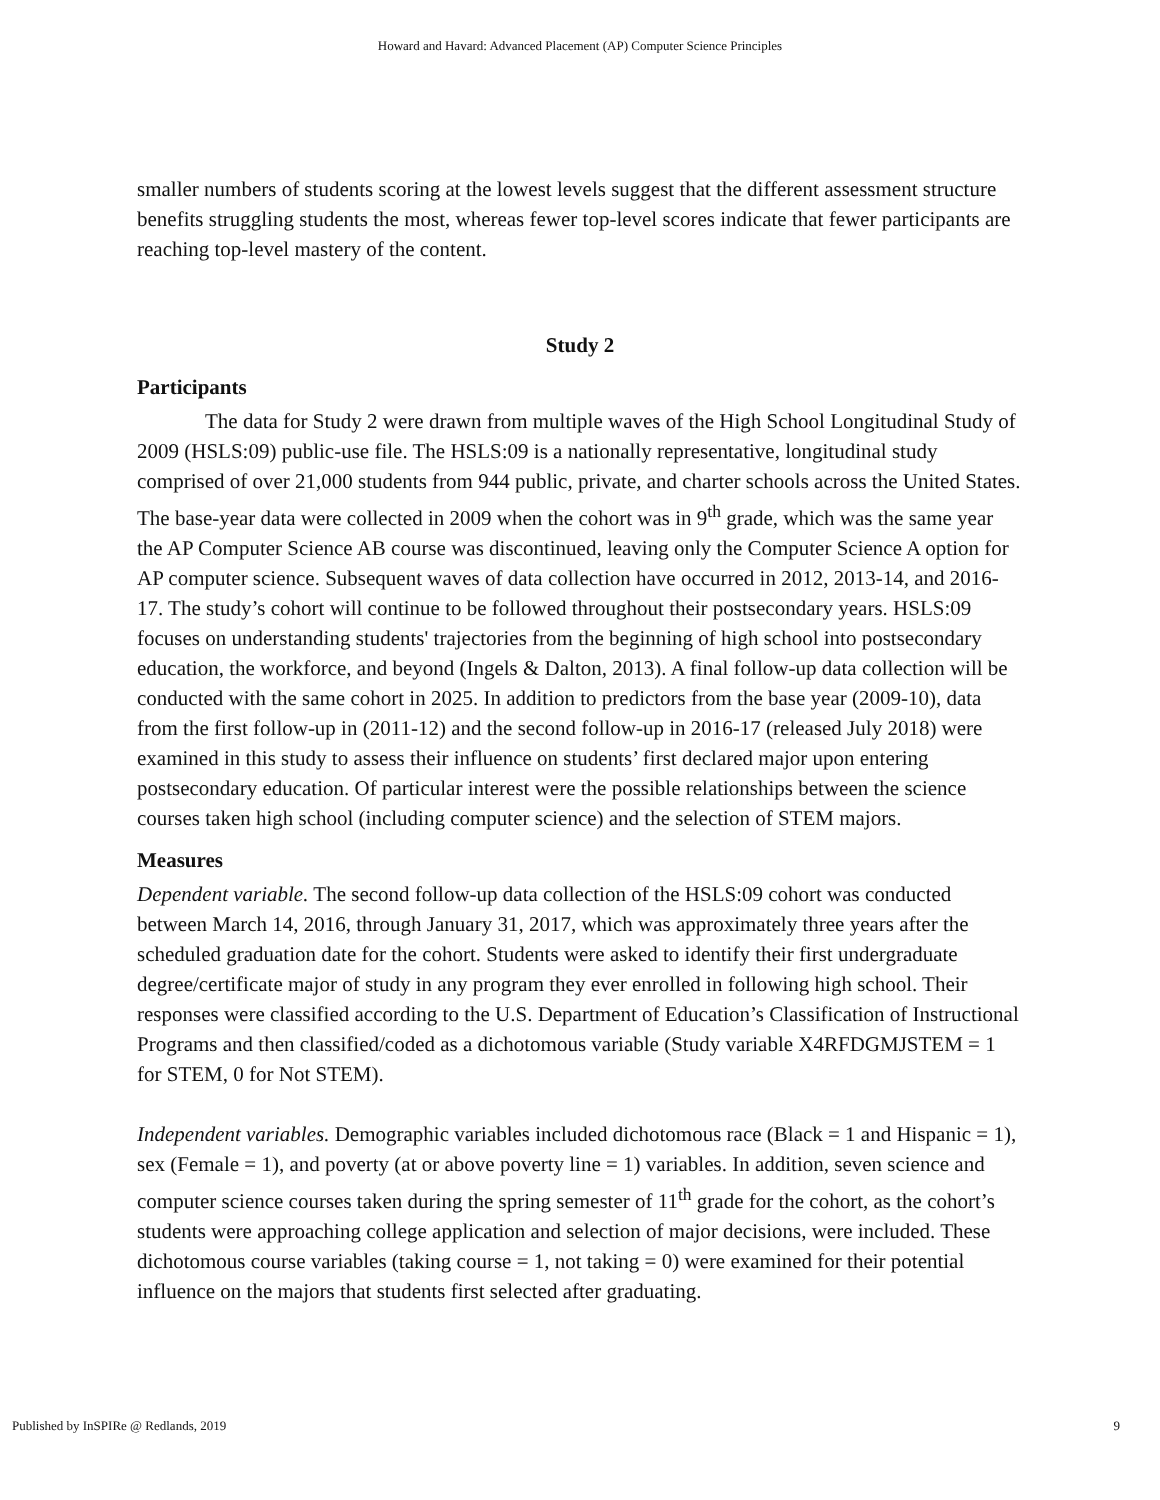Howard and Havard: Advanced Placement (AP) Computer Science Principles
smaller numbers of students scoring at the lowest levels suggest that the different assessment structure benefits struggling students the most, whereas fewer top-level scores indicate that fewer participants are reaching top-level mastery of the content.
Study 2
Participants
The data for Study 2 were drawn from multiple waves of the High School Longitudinal Study of 2009 (HSLS:09) public-use file. The HSLS:09 is a nationally representative, longitudinal study comprised of over 21,000 students from 944 public, private, and charter schools across the United States. The base-year data were collected in 2009 when the cohort was in 9<sup>th</sup> grade, which was the same year the AP Computer Science AB course was discontinued, leaving only the Computer Science A option for AP computer science. Subsequent waves of data collection have occurred in 2012, 2013-14, and 2016-17. The study’s cohort will continue to be followed throughout their postsecondary years. HSLS:09 focuses on understanding students' trajectories from the beginning of high school into postsecondary education, the workforce, and beyond (Ingels & Dalton, 2013). A final follow-up data collection will be conducted with the same cohort in 2025. In addition to predictors from the base year (2009-10), data from the first follow-up in (2011-12) and the second follow-up in 2016-17 (released July 2018) were examined in this study to assess their influence on students’ first declared major upon entering postsecondary education. Of particular interest were the possible relationships between the science courses taken high school (including computer science) and the selection of STEM majors.
Measures
Dependent variable. The second follow-up data collection of the HSLS:09 cohort was conducted between March 14, 2016, through January 31, 2017, which was approximately three years after the scheduled graduation date for the cohort. Students were asked to identify their first undergraduate degree/certificate major of study in any program they ever enrolled in following high school. Their responses were classified according to the U.S. Department of Education’s Classification of Instructional Programs and then classified/coded as a dichotomous variable (Study variable X4RFDGMJSTEM = 1 for STEM, 0 for Not STEM).
Independent variables. Demographic variables included dichotomous race (Black = 1 and Hispanic = 1), sex (Female = 1), and poverty (at or above poverty line = 1) variables. In addition, seven science and computer science courses taken during the spring semester of 11<sup>th</sup> grade for the cohort, as the cohort’s students were approaching college application and selection of major decisions, were included. These dichotomous course variables (taking course = 1, not taking = 0) were examined for their potential influence on the majors that students first selected after graduating.
Published by InSPIRe @ Redlands, 2019 9